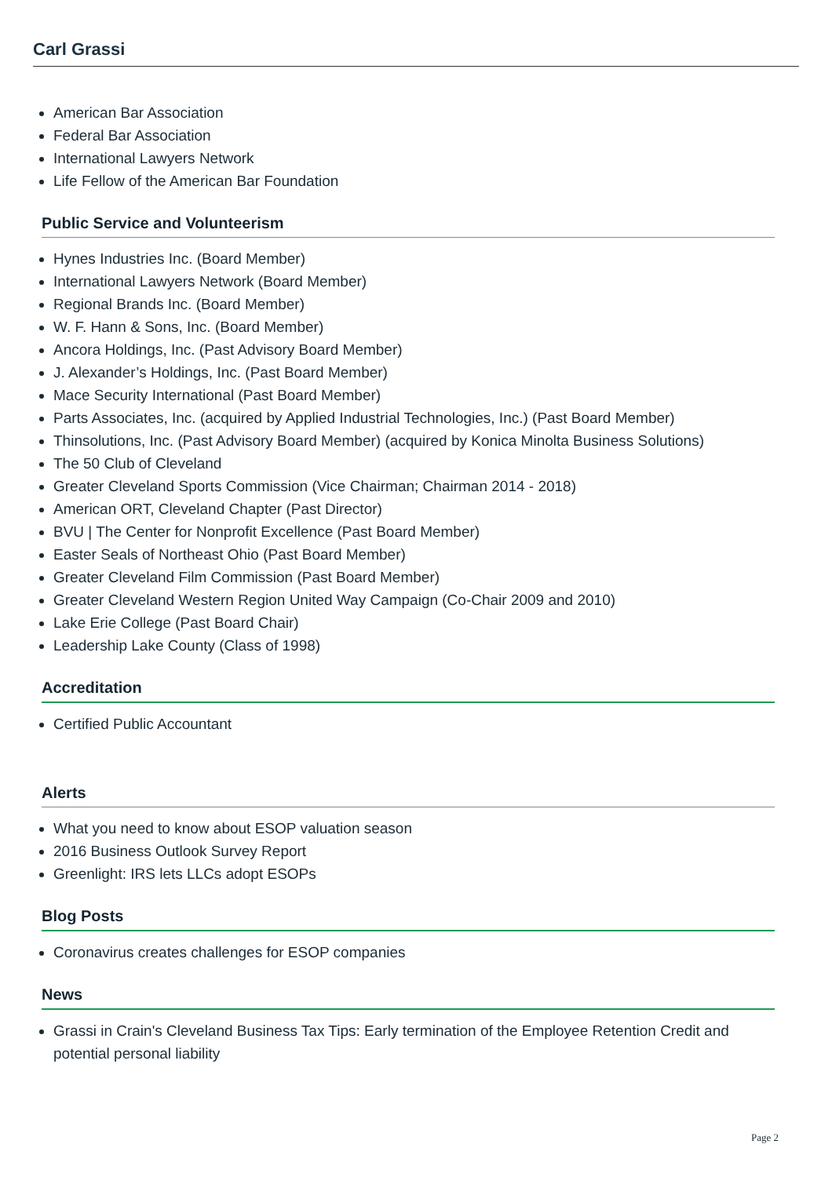Carl Grassi
American Bar Association
Federal Bar Association
International Lawyers Network
Life Fellow of the American Bar Foundation
Public Service and Volunteerism
Hynes Industries Inc. (Board Member)
International Lawyers Network (Board Member)
Regional Brands Inc. (Board Member)
W. F. Hann & Sons, Inc. (Board Member)
Ancora Holdings, Inc. (Past Advisory Board Member)
J. Alexander’s Holdings, Inc. (Past Board Member)
Mace Security International (Past Board Member)
Parts Associates, Inc. (acquired by Applied Industrial Technologies, Inc.) (Past Board Member)
Thinsolutions, Inc. (Past Advisory Board Member) (acquired by Konica Minolta Business Solutions)
The 50 Club of Cleveland
Greater Cleveland Sports Commission (Vice Chairman; Chairman 2014 - 2018)
American ORT, Cleveland Chapter (Past Director)
BVU | The Center for Nonprofit Excellence (Past Board Member)
Easter Seals of Northeast Ohio (Past Board Member)
Greater Cleveland Film Commission (Past Board Member)
Greater Cleveland Western Region United Way Campaign (Co-Chair 2009 and 2010)
Lake Erie College (Past Board Chair)
Leadership Lake County (Class of 1998)
Accreditation
Certified Public Accountant
Alerts
What you need to know about ESOP valuation season
2016 Business Outlook Survey Report
Greenlight: IRS lets LLCs adopt ESOPs
Blog Posts
Coronavirus creates challenges for ESOP companies
News
Grassi in Crain's Cleveland Business Tax Tips: Early termination of the Employee Retention Credit and potential personal liability
Page 2